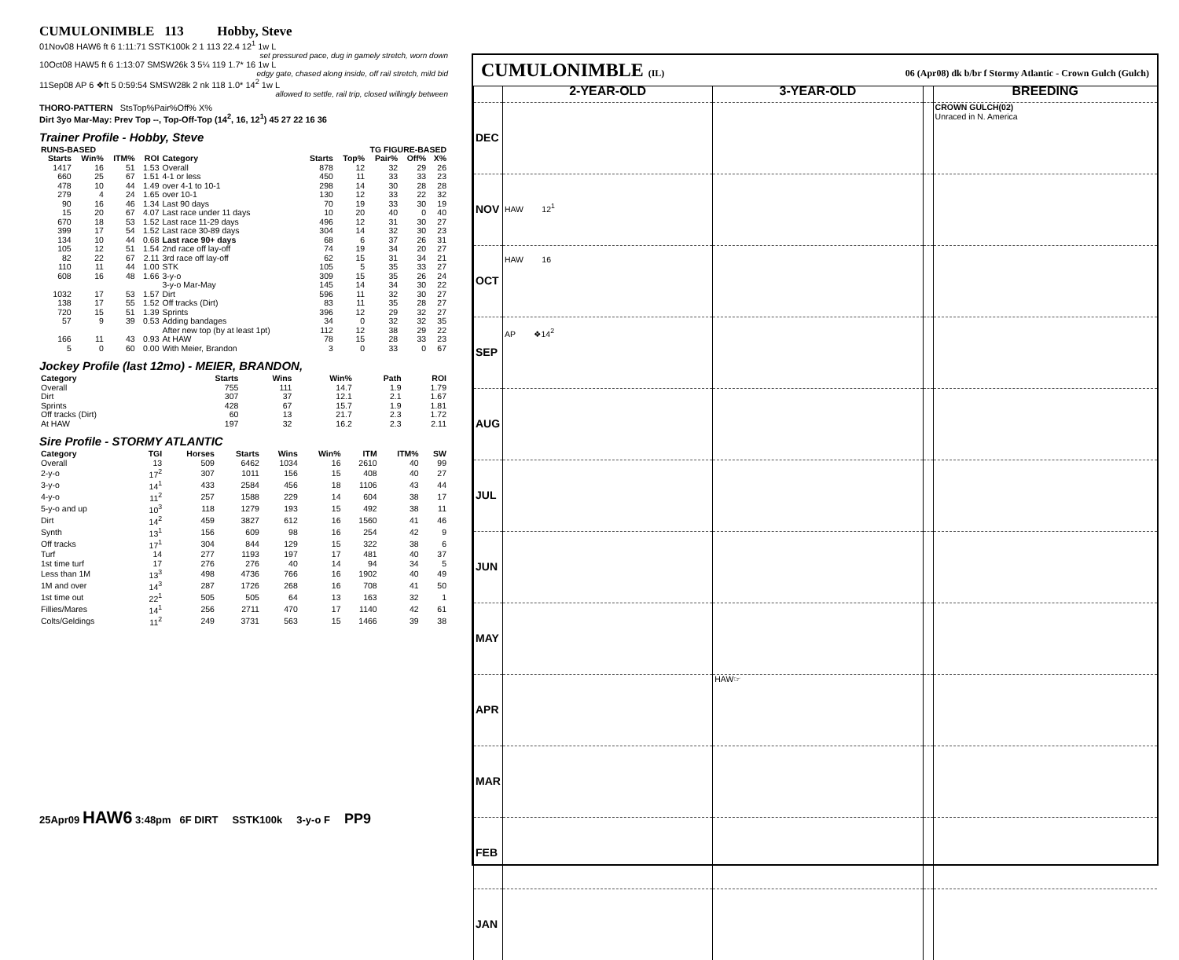CUMULONIMBLE 113 Hobby, Steve
01Nov08 HAW6 ft 6 1:11:71 SSTK100k 2 1 113 22.4 12<sup>1</sup> 1w L
set pressured pace, dug in gamely stretch, worn down
10Oct08 HAW5 ft 6 1:13:07 SMSW26k 3 5¼ 119 1.7* 16 1w L
edgy gate, chased along inside, off rail stretch, mild bid
11Sep08 AP 6 ❖ft 5 0:59:54 SMSW28k 2 nk 118 1.0* 14<sup>2</sup> 1w L
allowed to settle, rail trip, closed willingly between
THORO-PATTERN StsTop%Pair%Off% X%
Dirt 3yo Mar-May: Prev Top --, Top-Off-Top (14<sup>2</sup>, 16, 12<sup>1</sup>) 45 27 22 16 36
Trainer Profile - Hobby, Steve
| RUNS-BASED | | | | | TG FIGURE-BASED | | | | |
| --- | --- | --- | --- | --- | --- | --- | --- | --- | --- |
| Starts | Win% | ITM% | ROI | Category | Starts | Top% | Pair% | Off% | X% |
| 1417 | 16 | 51 | 1.53 | Overall | 878 | 12 | 32 | 29 | 26 |
| 660 | 25 | 67 | 1.51 | 4-1 or less | 450 | 11 | 33 | 33 | 23 |
| 478 | 10 | 44 | 1.49 | over 4-1 to 10-1 | 298 | 14 | 30 | 28 | 28 |
| 279 | 4 | 24 | 1.65 | over 10-1 | 130 | 12 | 33 | 22 | 32 |
| 90 | 16 | 46 | 1.34 | Last 90 days | 70 | 19 | 33 | 30 | 19 |
| 15 | 20 | 67 | 4.07 | Last race under 11 days | 10 | 20 | 40 | 0 | 40 |
| 670 | 18 | 53 | 1.52 | Last race 11-29 days | 496 | 12 | 31 | 30 | 27 |
| 399 | 17 | 54 | 1.52 | Last race 30-89 days | 304 | 14 | 32 | 30 | 23 |
| 134 | 10 | 44 | 0.68 | Last race 90+ days | 68 | 6 | 37 | 26 | 31 |
| 105 | 12 | 51 | 1.54 | 2nd race off lay-off | 74 | 19 | 34 | 20 | 27 |
| 82 | 22 | 67 | 2.11 | 3rd race off lay-off | 62 | 15 | 31 | 34 | 21 |
| 110 | 11 | 44 | 1.00 | STK | 105 | 5 | 35 | 33 | 27 |
| 608 | 16 | 48 | 1.66 | 3-y-o | 309 | 15 | 35 | 26 | 24 |
| | | | | 3-y-o Mar-May | 145 | 14 | 34 | 30 | 22 |
| 1032 | 17 | 53 | 1.57 | Dirt | 596 | 11 | 32 | 30 | 27 |
| 138 | 17 | 55 | 1.52 | Off tracks (Dirt) | 83 | 11 | 35 | 28 | 27 |
| 720 | 15 | 51 | 1.39 | Sprints | 396 | 12 | 29 | 32 | 27 |
| 57 | 9 | 39 | 0.53 | Adding bandages | 34 | 0 | 32 | 32 | 35 |
| | | | | After new top (by at least 1pt) | 112 | 12 | 38 | 29 | 22 |
| 166 | 11 | 43 | 0.93 | At HAW | 78 | 15 | 28 | 33 | 23 |
| 5 | 0 | 60 | 0.00 | With Meier, Brandon | 3 | 0 | 33 | 0 | 67 |
Jockey Profile (last 12mo) - MEIER, BRANDON,
| Category | Starts | Wins | Win% | Path | ROI |
| --- | --- | --- | --- | --- | --- |
| Overall | 755 | 111 | 14.7 | 1.9 | 1.79 |
| Dirt | 307 | 37 | 12.1 | 2.1 | 1.67 |
| Sprints | 428 | 67 | 15.7 | 1.9 | 1.81 |
| Off tracks (Dirt) | 60 | 13 | 21.7 | 2.3 | 1.72 |
| At HAW | 197 | 32 | 16.2 | 2.3 | 2.11 |
Sire Profile - STORMY ATLANTIC
| Category | TGI | Horses | Starts | Wins | Win% | ITM | ITM% | SW |
| --- | --- | --- | --- | --- | --- | --- | --- | --- |
| Overall | 13 | 509 | 6462 | 1034 | 16 | 2610 | 40 | 99 |
| 2-y-o | 17<sup>2</sup> | 307 | 1011 | 156 | 15 | 408 | 40 | 27 |
| 3-y-o | 14<sup>1</sup> | 433 | 2584 | 456 | 18 | 1106 | 43 | 44 |
| 4-y-o | 11<sup>2</sup> | 257 | 1588 | 229 | 14 | 604 | 38 | 17 |
| 5-y-o and up | 10<sup>3</sup> | 118 | 1279 | 193 | 15 | 492 | 38 | 11 |
| Dirt | 14<sup>2</sup> | 459 | 3827 | 612 | 16 | 1560 | 41 | 46 |
| Synth | 13<sup>1</sup> | 156 | 609 | 98 | 16 | 254 | 42 | 9 |
| Off tracks | 17<sup>1</sup> | 304 | 844 | 129 | 15 | 322 | 38 | 6 |
| Turf | 14 | 277 | 1193 | 197 | 17 | 481 | 40 | 37 |
| 1st time turf | 17 | 276 | 276 | 40 | 14 | 94 | 34 | 5 |
| Less than 1M | 13<sup>3</sup> | 498 | 4736 | 766 | 16 | 1902 | 40 | 49 |
| 1M and over | 14<sup>3</sup> | 287 | 1726 | 268 | 16 | 708 | 41 | 50 |
| 1st time out | 22<sup>1</sup> | 505 | 505 | 64 | 13 | 163 | 32 | 1 |
| Fillies/Mares | 14<sup>1</sup> | 256 | 2711 | 470 | 17 | 1140 | 42 | 61 |
| Colts/Geldings | 11<sup>2</sup> | 249 | 3731 | 563 | 15 | 1466 | 39 | 38 |
25Apr09 HAW6 3:48pm 6F DIRT SSTK100k 3-y-o F PP9
CUMULONIMBLE (IL) 06 (Apr08) dk b/br f Stormy Atlantic - Crown Gulch (Gulch)
| | 2-YEAR-OLD | 3-YEAR-OLD | | BREEDING |
| --- | --- | --- | --- | --- |
| DEC | | | | CROWN GULCH(02) Unraced in N. America |
| NOV | HAW 12<sup>1</sup> | | | |
| OCT | HAW 16 | | | |
| SEP | AP ❖14<sup>2</sup> | | | |
| AUG | | | | |
| JUL | | | | |
| JUN | | | | |
| MAY | | | | |
| APR | | HAW☞ | | |
| MAR | | | | |
| FEB | | | | |
| JAN | | | | |